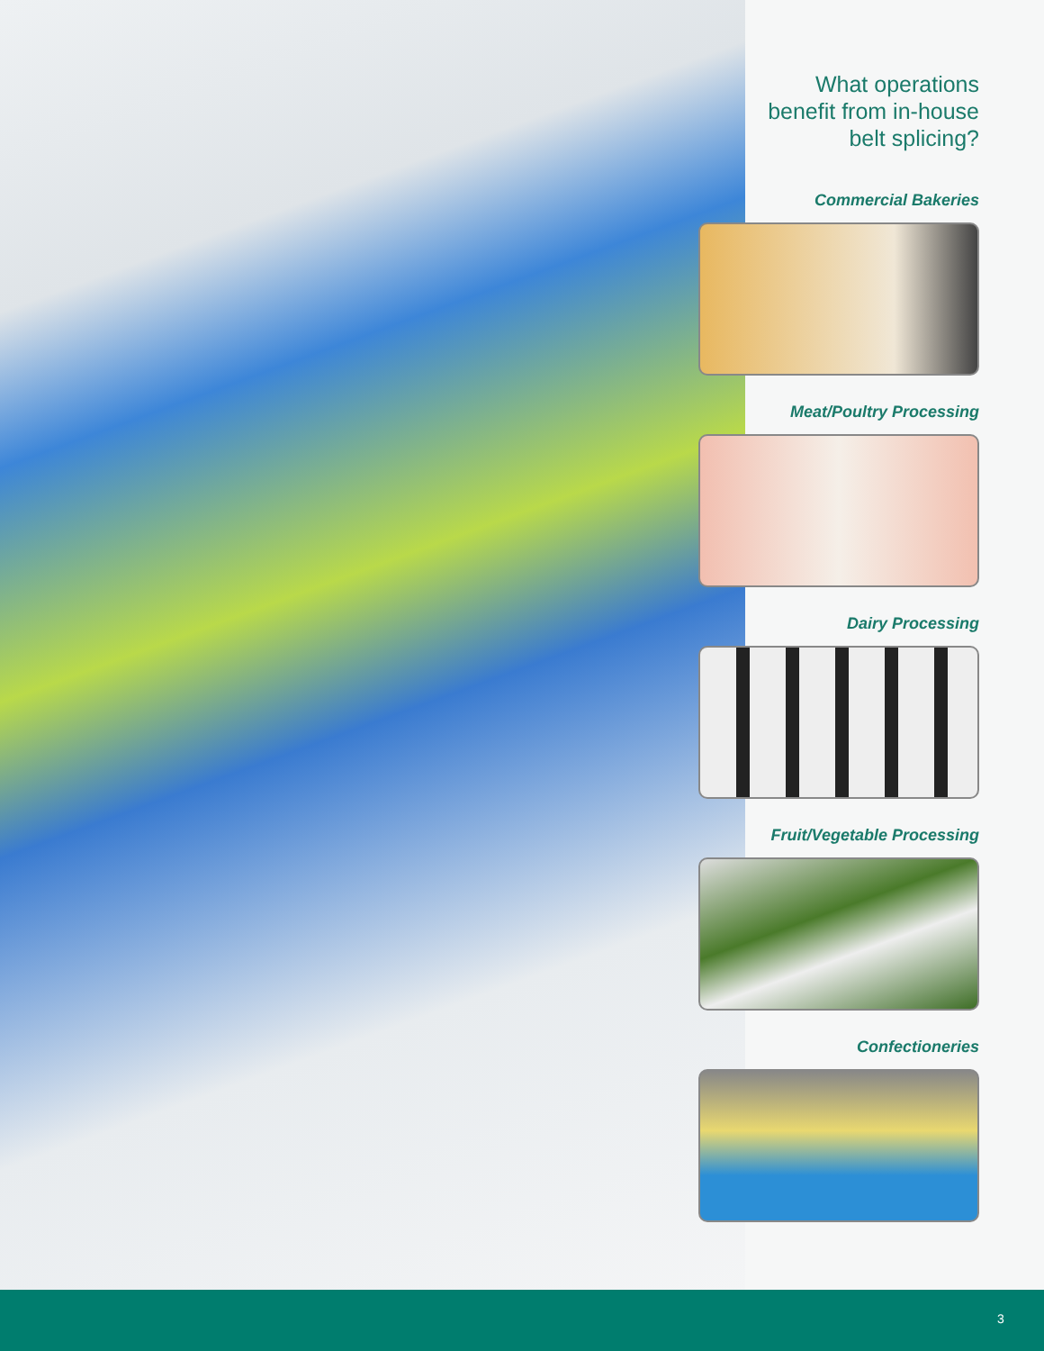What operations
benefit from in-house
belt splicing?
Commercial Bakeries
Meat/Poultry Processing
Dairy Processing
Fruit/Vegetable Processing
Confectioneries
3